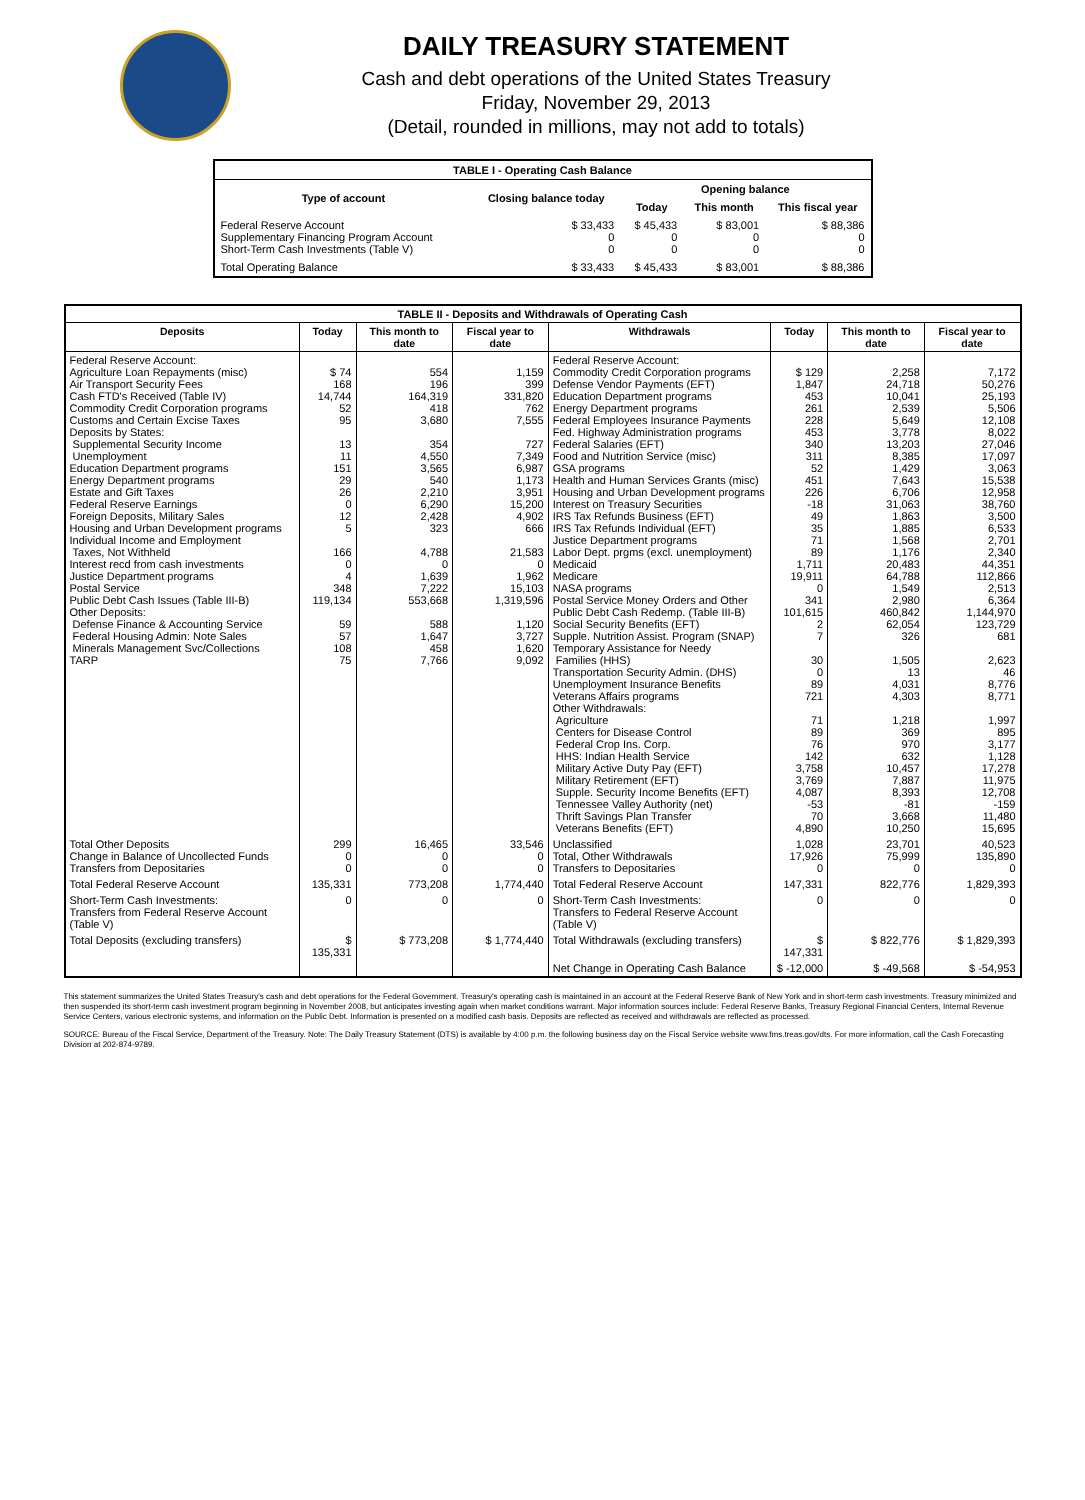DAILY TREASURY STATEMENT
Cash and debt operations of the United States Treasury
Friday, November 29, 2013
(Detail, rounded in millions, may not add to totals)
| TABLE I - Operating Cash Balance | | | | |
| Type of account | Closing balance today | Opening balance | | |
| | | Today | This month | This fiscal year |
| Federal Reserve Account Supplementary Financing Program Account Short-Term Cash Investments (Table V) | $ 33,433 0 0 | $ 45,433 0 0 | $ 83,001 0 0 | $ 88,386 0 0 |
| Total Operating Balance | $ 33,433 | $ 45,433 | $ 83,001 | $ 88,386 |
| TABLE II - Deposits and Withdrawals of Operating Cash | | | | | | | |
| Deposits | Today | This month to date | Fiscal year to date | Withdrawals | Today | This month to date | Fiscal year to date |
| Federal Reserve Account: Agriculture Loan Repayments (misc) Air Transport Security Fees Cash FTD's Received (Table IV) Commodity Credit Corporation programs Customs and Certain Excise Taxes Deposits by States: Supplemental Security Income Unemployment Education Department programs Energy Department programs Estate and Gift Taxes Federal Reserve Earnings Foreign Deposits, Military Sales Housing and Urban Development programs Individual Income and Employment Taxes, Not Withheld Interest recd from cash investments Justice Department programs Postal Service Public Debt Cash Issues (Table III-B) Other Deposits: Defense Finance & Accounting Service Federal Housing Admin: Note Sales Minerals Management Svc/Collections TARP | $ 74 168 14,744 52 95 13 11 151 29 26 0 12 5 166 0 4 348 119,134 59 57 108 75 | 554 196 164,319 418 3,680 354 4,550 3,565 540 2,210 6,290 2,428 323 4,788 0 1,639 7,222 553,668 588 1,647 458 7,766 | 1,159 399 331,820 762 7,555 727 7,349 6,987 1,173 3,951 15,200 4,902 666 21,583 0 1,962 15,103 1,319,596 1,120 3,727 1,620 9,092 | Federal Reserve Account: Commodity Credit Corporation programs Defense Vendor Payments (EFT) Education Department programs Energy Department programs Federal Employees Insurance Payments Fed. Highway Administration programs Federal Salaries (EFT) Food and Nutrition Service (misc) GSA programs Health and Human Services Grants (misc) Housing and Urban Development programs Interest on Treasury Securities IRS Tax Refunds Business (EFT) IRS Tax Refunds Individual (EFT) Justice Department programs Labor Dept. prgms (excl. unemployment) Medicaid Medicare NASA programs Postal Service Money Orders and Other Public Debt Cash Redemp. (Table III-B) Social Security Benefits (EFT) Supple. Nutrition Assist. Program (SNAP) Temporary Assistance for Needy Families (HHS) Transportation Security Admin. (DHS) Unemployment Insurance Benefits Veterans Affairs programs Other Withdrawals: Agriculture Centers for Disease Control Federal Crop Ins. Corp. HHS: Indian Health Service Military Active Duty Pay (EFT) Military Retirement (EFT) Supple. Security Income Benefits (EFT) Tennessee Valley Authority (net) Thrift Savings Plan Transfer Veterans Benefits (EFT) | $ 129 1,847 453 261 228 453 340 311 52 451 226 -18 49 35 71 89 1,711 19,911 0 341 101,615 2 7 30 0 89 721 71 89 76 142 3,758 3,769 4,087 -53 70 4,890 | 2,258 24,718 10,041 2,539 5,649 3,778 13,203 8,385 1,429 7,643 6,706 31,063 1,863 1,885 1,568 1,176 20,483 64,788 1,549 2,980 460,842 62,054 326 1,505 13 4,031 4,303 1,218 369 970 632 10,457 7,887 8,393 -81 3,668 10,250 | 7,172 50,276 25,193 5,506 12,108 8,022 27,046 17,097 3,063 15,538 12,958 38,760 3,500 6,533 2,701 2,340 44,351 112,866 2,513 6,364 1,144,970 123,729 681 2,623 46 8,776 8,771 1,997 895 3,177 1,128 17,278 11,975 12,708 -159 11,480 15,695 |
| Total Other Deposits Change in Balance of Uncollected Funds Transfers from Depositaries | 299 0 0 | 16,465 0 0 | 33,546 0 0 | Unclassified Total, Other Withdrawals Transfers to Depositaries | 1,028 17,926 0 | 23,701 75,999 0 | 40,523 135,890 0 |
| Total Federal Reserve Account | 135,331 | 773,208 | 1,774,440 | Total Federal Reserve Account | 147,331 | 822,776 | 1,829,393 |
| Short-Term Cash Investments: Transfers from Federal Reserve Account (Table V) | 0 | 0 | 0 | Short-Term Cash Investments: Transfers to Federal Reserve Account (Table V) | 0 | 0 | 0 |
| Total Deposits (excluding transfers) | $ 135,331 | $ 773,208 | $ 1,774,440 | Total Withdrawals (excluding transfers) | $ 147,331 | $ 822,776 | $ 1,829,393 |
| | | | | Net Change in Operating Cash Balance | $ -12,000 | $ -49,568 | $ -54,953 |
This statement summarizes the United States Treasury's cash and debt operations for the Federal Government. Treasury's operating cash is maintained in an account at the Federal Reserve Bank of New York and in short-term cash investments. Treasury minimized and then suspended its short-term cash investment program beginning in November 2008, but anticipates investing again when market conditions warrant. Major information sources include: Federal Reserve Banks, Treasury Regional Financial Centers, Internal Revenue Service Centers, various electronic systems, and information on the Public Debt. Information is presented on a modified cash basis. Deposits are reflected as received and withdrawals are reflected as processed.
SOURCE: Bureau of the Fiscal Service, Department of the Treasury. Note: The Daily Treasury Statement (DTS) is available by 4:00 p.m. the following business day on the Fiscal Service website www.fms.treas.gov/dts. For more information, call the Cash Forecasting Division at 202-874-9789.